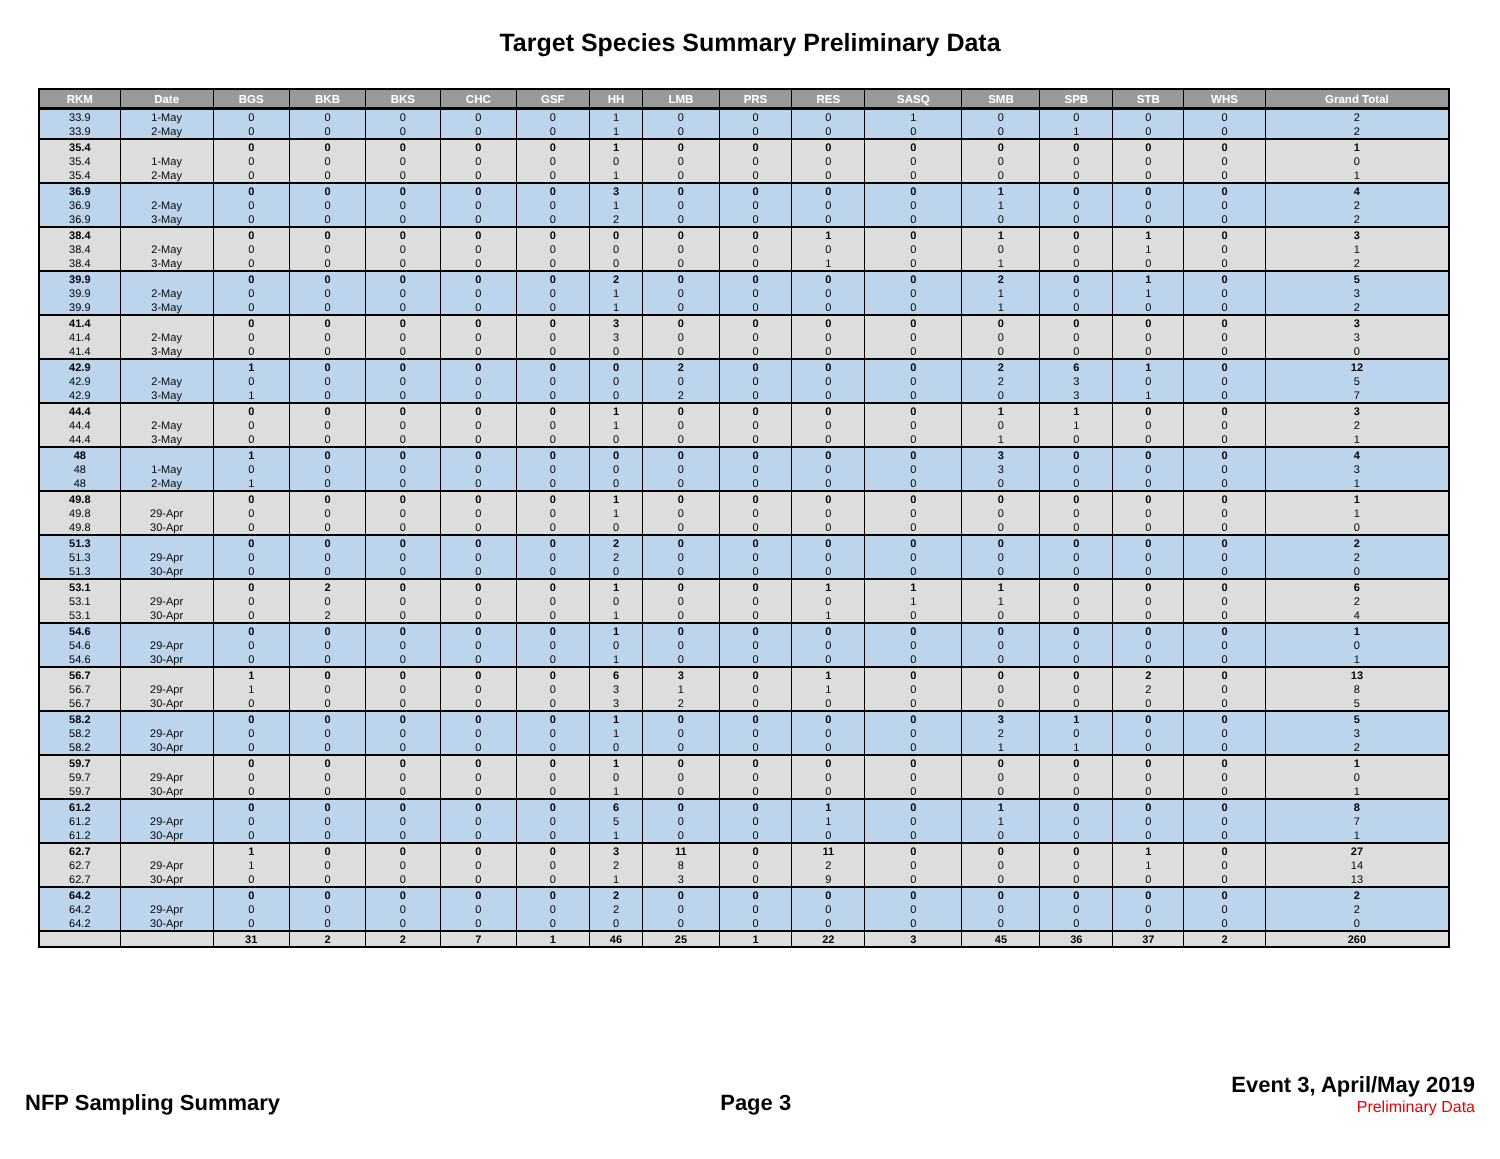Target Species Summary Preliminary Data
| RKM | Date | BGS | BKB | BKS | CHC | GSF | HH | LMB | PRS | RES | SASQ | SMB | SPB | STB | WHS | Grand Total |
| --- | --- | --- | --- | --- | --- | --- | --- | --- | --- | --- | --- | --- | --- | --- | --- | --- |
| 33.9 | 1-May | 0 | 0 | 0 | 0 | 0 | 1 | 0 | 0 | 0 | 1 | 0 | 0 | 0 | 0 | 2 |
| 33.9 | 2-May | 0 | 0 | 0 | 0 | 0 | 1 | 0 | 0 | 0 | 0 | 0 | 1 | 0 | 0 | 2 |
| 35.4 | | 0 | 0 | 0 | 0 | 0 | 1 | 0 | 0 | 0 | 0 | 0 | 0 | 0 | 0 | 1 |
| 35.4 | 1-May | 0 | 0 | 0 | 0 | 0 | 0 | 0 | 0 | 0 | 0 | 0 | 0 | 0 | 0 | 0 |
| 35.4 | 2-May | 0 | 0 | 0 | 0 | 0 | 1 | 0 | 0 | 0 | 0 | 0 | 0 | 0 | 0 | 1 |
| 36.9 | | 0 | 0 | 0 | 0 | 0 | 3 | 0 | 0 | 0 | 0 | 1 | 0 | 0 | 0 | 4 |
| 36.9 | 2-May | 0 | 0 | 0 | 0 | 0 | 1 | 0 | 0 | 0 | 0 | 1 | 0 | 0 | 0 | 2 |
| 36.9 | 3-May | 0 | 0 | 0 | 0 | 0 | 2 | 0 | 0 | 0 | 0 | 0 | 0 | 0 | 0 | 2 |
| 38.4 | | 0 | 0 | 0 | 0 | 0 | 0 | 0 | 0 | 1 | 0 | 1 | 0 | 1 | 0 | 3 |
| 38.4 | 2-May | 0 | 0 | 0 | 0 | 0 | 0 | 0 | 0 | 0 | 0 | 0 | 0 | 1 | 0 | 1 |
| 38.4 | 3-May | 0 | 0 | 0 | 0 | 0 | 0 | 0 | 0 | 1 | 0 | 1 | 0 | 0 | 0 | 2 |
| 39.9 | | 0 | 0 | 0 | 0 | 0 | 2 | 0 | 0 | 0 | 0 | 2 | 0 | 1 | 0 | 5 |
| 39.9 | 2-May | 0 | 0 | 0 | 0 | 0 | 1 | 0 | 0 | 0 | 0 | 1 | 0 | 1 | 0 | 3 |
| 39.9 | 3-May | 0 | 0 | 0 | 0 | 0 | 1 | 0 | 0 | 0 | 0 | 1 | 0 | 0 | 0 | 2 |
| 41.4 | | 0 | 0 | 0 | 0 | 0 | 3 | 0 | 0 | 0 | 0 | 0 | 0 | 0 | 0 | 3 |
| 41.4 | 2-May | 0 | 0 | 0 | 0 | 0 | 3 | 0 | 0 | 0 | 0 | 0 | 0 | 0 | 0 | 3 |
| 41.4 | 3-May | 0 | 0 | 0 | 0 | 0 | 0 | 0 | 0 | 0 | 0 | 0 | 0 | 0 | 0 | 0 |
| 42.9 | | 1 | 0 | 0 | 0 | 0 | 0 | 2 | 0 | 0 | 0 | 2 | 6 | 1 | 0 | 12 |
| 42.9 | 2-May | 0 | 0 | 0 | 0 | 0 | 0 | 0 | 0 | 0 | 0 | 2 | 3 | 0 | 0 | 5 |
| 42.9 | 3-May | 1 | 0 | 0 | 0 | 0 | 0 | 2 | 0 | 0 | 0 | 0 | 3 | 1 | 0 | 7 |
| 44.4 | | 0 | 0 | 0 | 0 | 0 | 1 | 0 | 0 | 0 | 0 | 1 | 1 | 0 | 0 | 3 |
| 44.4 | 2-May | 0 | 0 | 0 | 0 | 0 | 1 | 0 | 0 | 0 | 0 | 0 | 1 | 0 | 0 | 2 |
| 44.4 | 3-May | 0 | 0 | 0 | 0 | 0 | 0 | 0 | 0 | 0 | 0 | 1 | 0 | 0 | 0 | 1 |
| 48 | | 1 | 0 | 0 | 0 | 0 | 0 | 0 | 0 | 0 | 0 | 3 | 0 | 0 | 0 | 4 |
| 48 | 1-May | 0 | 0 | 0 | 0 | 0 | 0 | 0 | 0 | 0 | 0 | 3 | 0 | 0 | 0 | 3 |
| 48 | 2-May | 1 | 0 | 0 | 0 | 0 | 0 | 0 | 0 | 0 | 0 | 0 | 0 | 0 | 0 | 1 |
| 49.8 | | 0 | 0 | 0 | 0 | 0 | 1 | 0 | 0 | 0 | 0 | 0 | 0 | 0 | 0 | 1 |
| 49.8 | 29-Apr | 0 | 0 | 0 | 0 | 0 | 1 | 0 | 0 | 0 | 0 | 0 | 0 | 0 | 0 | 1 |
| 49.8 | 30-Apr | 0 | 0 | 0 | 0 | 0 | 0 | 0 | 0 | 0 | 0 | 0 | 0 | 0 | 0 | 0 |
| 51.3 | | 0 | 0 | 0 | 0 | 0 | 2 | 0 | 0 | 0 | 0 | 0 | 0 | 0 | 0 | 2 |
| 51.3 | 29-Apr | 0 | 0 | 0 | 0 | 0 | 2 | 0 | 0 | 0 | 0 | 0 | 0 | 0 | 0 | 2 |
| 51.3 | 30-Apr | 0 | 0 | 0 | 0 | 0 | 0 | 0 | 0 | 0 | 0 | 0 | 0 | 0 | 0 | 0 |
| 53.1 | | 0 | 2 | 0 | 0 | 0 | 1 | 0 | 0 | 1 | 1 | 1 | 0 | 0 | 0 | 6 |
| 53.1 | 29-Apr | 0 | 0 | 0 | 0 | 0 | 0 | 0 | 0 | 0 | 1 | 1 | 0 | 0 | 0 | 2 |
| 53.1 | 30-Apr | 0 | 2 | 0 | 0 | 0 | 1 | 0 | 0 | 1 | 0 | 0 | 0 | 0 | 0 | 4 |
| 54.6 | | 0 | 0 | 0 | 0 | 0 | 1 | 0 | 0 | 0 | 0 | 0 | 0 | 0 | 0 | 1 |
| 54.6 | 29-Apr | 0 | 0 | 0 | 0 | 0 | 0 | 0 | 0 | 0 | 0 | 0 | 0 | 0 | 0 | 0 |
| 54.6 | 30-Apr | 0 | 0 | 0 | 0 | 0 | 1 | 0 | 0 | 0 | 0 | 0 | 0 | 0 | 0 | 1 |
| 56.7 | | 1 | 0 | 0 | 0 | 0 | 6 | 3 | 0 | 1 | 0 | 0 | 0 | 2 | 0 | 13 |
| 56.7 | 29-Apr | 1 | 0 | 0 | 0 | 0 | 3 | 1 | 0 | 1 | 0 | 0 | 0 | 2 | 0 | 8 |
| 56.7 | 30-Apr | 0 | 0 | 0 | 0 | 0 | 3 | 2 | 0 | 0 | 0 | 0 | 0 | 0 | 0 | 5 |
| 58.2 | | 0 | 0 | 0 | 0 | 0 | 1 | 0 | 0 | 0 | 0 | 3 | 1 | 0 | 0 | 5 |
| 58.2 | 29-Apr | 0 | 0 | 0 | 0 | 0 | 1 | 0 | 0 | 0 | 0 | 2 | 0 | 0 | 0 | 3 |
| 58.2 | 30-Apr | 0 | 0 | 0 | 0 | 0 | 0 | 0 | 0 | 0 | 0 | 1 | 1 | 0 | 0 | 2 |
| 59.7 | | 0 | 0 | 0 | 0 | 0 | 1 | 0 | 0 | 0 | 0 | 0 | 0 | 0 | 0 | 1 |
| 59.7 | 29-Apr | 0 | 0 | 0 | 0 | 0 | 0 | 0 | 0 | 0 | 0 | 0 | 0 | 0 | 0 | 0 |
| 59.7 | 30-Apr | 0 | 0 | 0 | 0 | 0 | 1 | 0 | 0 | 0 | 0 | 0 | 0 | 0 | 0 | 1 |
| 61.2 | | 0 | 0 | 0 | 0 | 0 | 6 | 0 | 0 | 1 | 0 | 1 | 0 | 0 | 0 | 8 |
| 61.2 | 29-Apr | 0 | 0 | 0 | 0 | 0 | 5 | 0 | 0 | 1 | 0 | 1 | 0 | 0 | 0 | 7 |
| 61.2 | 30-Apr | 0 | 0 | 0 | 0 | 0 | 1 | 0 | 0 | 0 | 0 | 0 | 0 | 0 | 0 | 1 |
| 62.7 | | 1 | 0 | 0 | 0 | 0 | 3 | 11 | 0 | 11 | 0 | 0 | 0 | 1 | 0 | 27 |
| 62.7 | 29-Apr | 1 | 0 | 0 | 0 | 0 | 2 | 8 | 0 | 2 | 0 | 0 | 0 | 1 | 0 | 14 |
| 62.7 | 30-Apr | 0 | 0 | 0 | 0 | 0 | 1 | 3 | 0 | 9 | 0 | 0 | 0 | 0 | 0 | 13 |
| 64.2 | | 0 | 0 | 0 | 0 | 0 | 2 | 0 | 0 | 0 | 0 | 0 | 0 | 0 | 0 | 2 |
| 64.2 | 29-Apr | 0 | 0 | 0 | 0 | 0 | 2 | 0 | 0 | 0 | 0 | 0 | 0 | 0 | 0 | 2 |
| 64.2 | 30-Apr | 0 | 0 | 0 | 0 | 0 | 0 | 0 | 0 | 0 | 0 | 0 | 0 | 0 | 0 | 0 |
| | | 31 | 2 | 2 | 7 | 1 | 46 | 25 | 1 | 22 | 3 | 45 | 36 | 37 | 2 | 260 |
NFP Sampling Summary Page 3
Event 3, April/May 2019
Preliminary Data